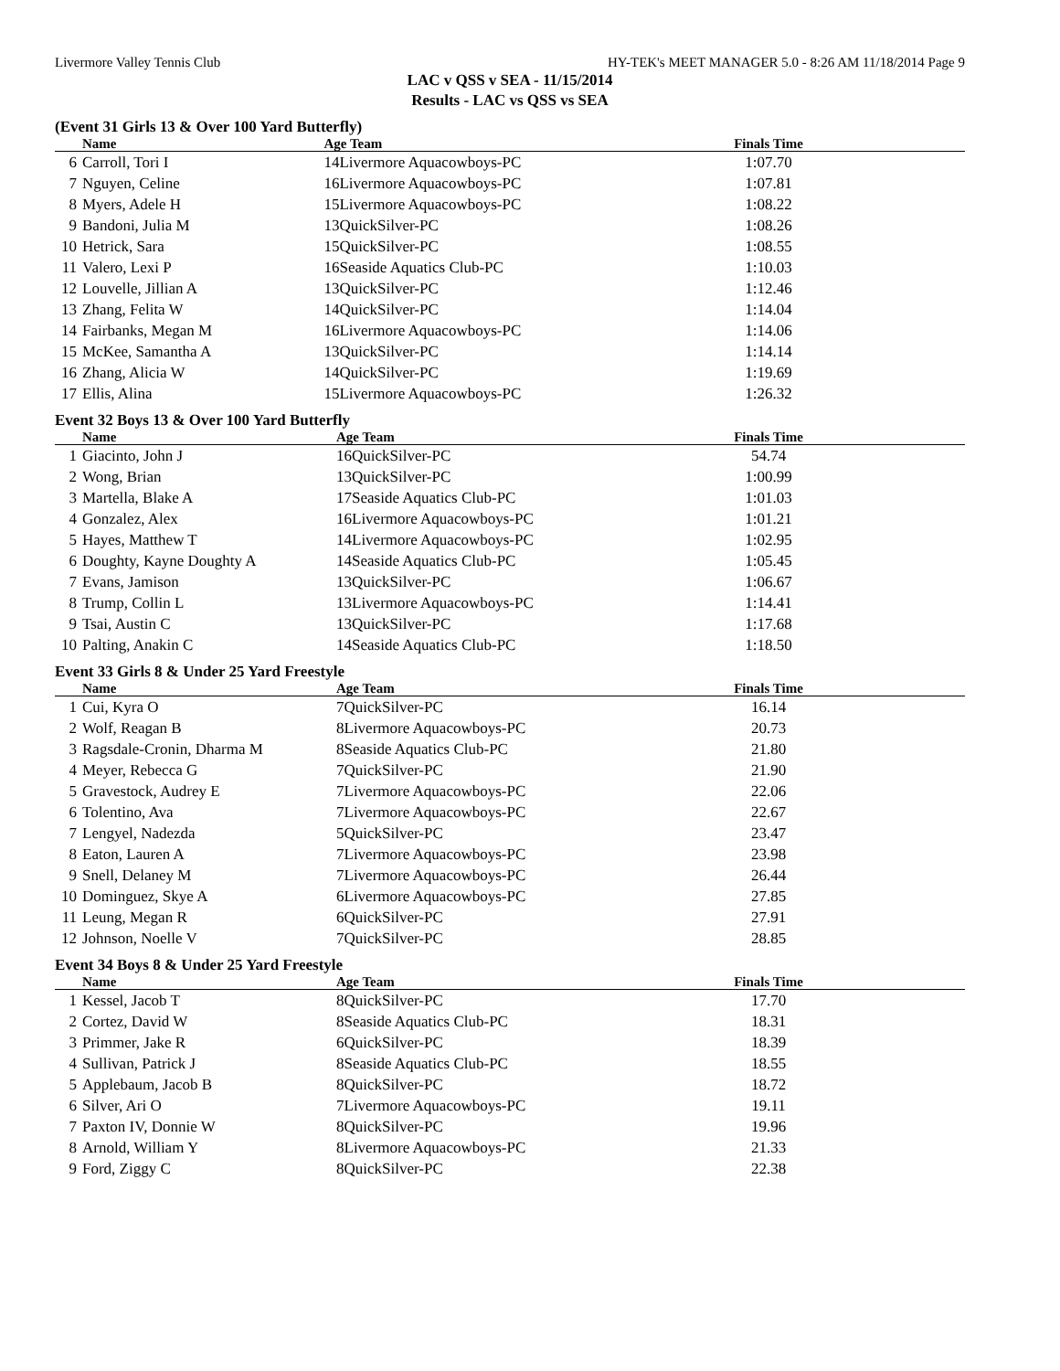Livermore Valley Tennis Club HY-TEK's MEET MANAGER 5.0 - 8:26 AM 11/18/2014 Page 9
LAC v QSS v SEA - 11/15/2014
Results - LAC vs QSS vs SEA
(Event 31 Girls 13 & Over 100 Yard Butterfly)
| | Name | Age Team | Finals Time | |
| --- | --- | --- | --- | --- |
| 6 | Carroll, Tori I | 14Livermore Aquacowboys-PC | 1:07.70 | |
| 7 | Nguyen, Celine | 16Livermore Aquacowboys-PC | 1:07.81 | |
| 8 | Myers, Adele H | 15Livermore Aquacowboys-PC | 1:08.22 | |
| 9 | Bandoni, Julia M | 13QuickSilver-PC | 1:08.26 | |
| 10 | Hetrick, Sara | 15QuickSilver-PC | 1:08.55 | |
| 11 | Valero, Lexi P | 16Seaside Aquatics Club-PC | 1:10.03 | |
| 12 | Louvelle, Jillian A | 13QuickSilver-PC | 1:12.46 | |
| 13 | Zhang, Felita W | 14QuickSilver-PC | 1:14.04 | |
| 14 | Fairbanks, Megan M | 16Livermore Aquacowboys-PC | 1:14.06 | |
| 15 | McKee, Samantha A | 13QuickSilver-PC | 1:14.14 | |
| 16 | Zhang, Alicia W | 14QuickSilver-PC | 1:19.69 | |
| 17 | Ellis, Alina | 15Livermore Aquacowboys-PC | 1:26.32 | |
Event 32 Boys 13 & Over 100 Yard Butterfly
| | Name | Age Team | Finals Time | |
| --- | --- | --- | --- | --- |
| 1 | Giacinto, John J | 16QuickSilver-PC | 54.74 | |
| 2 | Wong, Brian | 13QuickSilver-PC | 1:00.99 | |
| 3 | Martella, Blake A | 17Seaside Aquatics Club-PC | 1:01.03 | |
| 4 | Gonzalez, Alex | 16Livermore Aquacowboys-PC | 1:01.21 | |
| 5 | Hayes, Matthew T | 14Livermore Aquacowboys-PC | 1:02.95 | |
| 6 | Doughty, Kayne Doughty A | 14Seaside Aquatics Club-PC | 1:05.45 | |
| 7 | Evans, Jamison | 13QuickSilver-PC | 1:06.67 | |
| 8 | Trump, Collin L | 13Livermore Aquacowboys-PC | 1:14.41 | |
| 9 | Tsai, Austin C | 13QuickSilver-PC | 1:17.68 | |
| 10 | Palting, Anakin C | 14Seaside Aquatics Club-PC | 1:18.50 | |
Event 33 Girls 8 & Under 25 Yard Freestyle
| | Name | Age Team | Finals Time | |
| --- | --- | --- | --- | --- |
| 1 | Cui, Kyra O | 7QuickSilver-PC | 16.14 | |
| 2 | Wolf, Reagan B | 8Livermore Aquacowboys-PC | 20.73 | |
| 3 | Ragsdale-Cronin, Dharma M | 8Seaside Aquatics Club-PC | 21.80 | |
| 4 | Meyer, Rebecca G | 7QuickSilver-PC | 21.90 | |
| 5 | Gravestock, Audrey E | 7Livermore Aquacowboys-PC | 22.06 | |
| 6 | Tolentino, Ava | 7Livermore Aquacowboys-PC | 22.67 | |
| 7 | Lengyel, Nadezda | 5QuickSilver-PC | 23.47 | |
| 8 | Eaton, Lauren A | 7Livermore Aquacowboys-PC | 23.98 | |
| 9 | Snell, Delaney M | 7Livermore Aquacowboys-PC | 26.44 | |
| 10 | Dominguez, Skye A | 6Livermore Aquacowboys-PC | 27.85 | |
| 11 | Leung, Megan R | 6QuickSilver-PC | 27.91 | |
| 12 | Johnson, Noelle V | 7QuickSilver-PC | 28.85 | |
Event 34 Boys 8 & Under 25 Yard Freestyle
| | Name | Age Team | Finals Time | |
| --- | --- | --- | --- | --- |
| 1 | Kessel, Jacob T | 8QuickSilver-PC | 17.70 | |
| 2 | Cortez, David W | 8Seaside Aquatics Club-PC | 18.31 | |
| 3 | Primmer, Jake R | 6QuickSilver-PC | 18.39 | |
| 4 | Sullivan, Patrick J | 8Seaside Aquatics Club-PC | 18.55 | |
| 5 | Applebaum, Jacob B | 8QuickSilver-PC | 18.72 | |
| 6 | Silver, Ari O | 7Livermore Aquacowboys-PC | 19.11 | |
| 7 | Paxton IV, Donnie W | 8QuickSilver-PC | 19.96 | |
| 8 | Arnold, William Y | 8Livermore Aquacowboys-PC | 21.33 | |
| 9 | Ford, Ziggy C | 8QuickSilver-PC | 22.38 | |